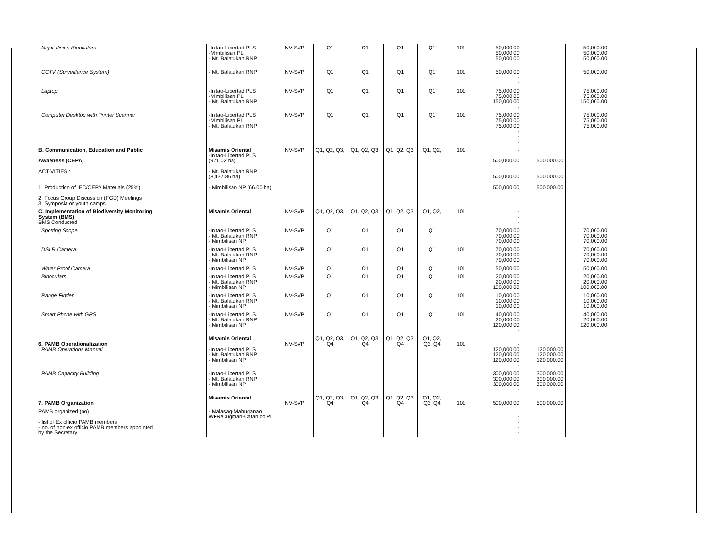| Night Vision Binoculars | -Initao-Libertad PLS -Mimbilisan PL - Mt. Balatukan RNP | NV-SVP | Q1 | Q1 | Q1 | Q1 | 101 | 50,000.00 50,000.00 50,000.00 - | | 50,000.00 50,000.00 50,000.00 |
| CCTV (Surveillance System) | - Mt. Balatukan RNP | NV-SVP | Q1 | Q1 | Q1 | Q1 | 101 | 50,000.00 - - | | 50,000.00 |
| Laptop | -Initao-Libertad PLS -Mimbilisan PL - Mt. Balatukan RNP | NV-SVP | Q1 | Q1 | Q1 | Q1 | 101 | 75,000.00 75,000.00 150,000.00 - | | 75,000.00 75,000.00 150,000.00 |
| Computer Desktop with Printer Scanner | -Initao-Libertad PLS -Mimbilisan PL - Mt. Balatukan RNP | NV-SVP | Q1 | Q1 | Q1 | Q1 | 101 | 75,000.00 75,000.00 75,000.00 - - - | | 75,000.00 75,000.00 75,000.00 |
| B. Communication, Education and Public Awaeness (CEPA) ACTIVITIES : 1. Production of IEC/CEPA Materials (25%) 2. Focus Group Discussion (FGD) Meetings 3. Symposia or youth camps | Misamis Oriental -Initao-Libertad PLS (921.02 ha) - Mt. Balatukan RNP (8,437.86 ha) - Mimbilisan NP (66.00 ha) | NV-SVP | Q1, Q2, Q3, | Q1, Q2, Q3, | Q1, Q2, Q3, | Q1, Q2, | 101 | - 500,000.00 500,000.00 500,000.00 | 500,000.00 500,000.00 500,000.00 | |
| C. Implementation of Biodiversity Monitoring System (BMS) BMS Conducted | Misamis Oriental | NV-SVP | Q1, Q2, Q3, | Q1, Q2, Q3, | Q1, Q2, Q3, | Q1, Q2, | 101 | - - - | | |
| Spotting Scope | -Initao-Libertad PLS - Mt. Balatukan RNP - Mimbilisan NP | NV-SVP | Q1 | Q1 | Q1 | Q1 | | 70,000.00 70,000.00 70,000.00 | | 70,000.00 70,000.00 70,000.00 |
| DSLR Camera | -Initao-Libertad PLS - Mt. Balatukan RNP - Mimbilisan NP | NV-SVP | Q1 | Q1 | Q1 | Q1 | 101 | 70,000.00 70,000.00 70,000.00 | | 70,000.00 70,000.00 70,000.00 |
| Water Proof Camera | -Initao-Libertad PLS | NV-SVP | Q1 | Q1 | Q1 | Q1 | 101 | 50,000.00 | | 50,000.00 |
| Binoculars | -Initao-Libertad PLS - Mt. Balatukan RNP - Mimbilisan NP | NV-SVP | Q1 | Q1 | Q1 | Q1 | 101 | 20,000.00 20,000.00 100,000.00 | | 20,000.00 20,000.00 100,000.00 |
| Range Finder | -Initao-Libertad PLS - Mt. Balatukan RNP - Mimbilisan NP | NV-SVP | Q1 | Q1 | Q1 | Q1 | 101 | 10,000.00 10,000.00 10,000.00 | | 10,000.00 10,000.00 10,000.00 |
| Smart Phone with GPS | -Initao-Libertad PLS - Mt. Balatukan RNP - Mimbilisan NP | NV-SVP | Q1 | Q1 | Q1 | Q1 | 101 | 40,000.00 20,000.00 120,000.00 - | | 40,000.00 20,000.00 120,000.00 |
| 6. PAMB Operationalization PAMB Operations Manual | Misamis Oriental -Initao-Libertad PLS - Mt. Balatukan RNP - Mimbilisan NP | NV-SVP | Q1, Q2, Q3, Q4 | Q1, Q2, Q3, Q4 | Q1, Q2, Q3, Q4 | Q1, Q2, Q3, Q4 | 101 | - 120,000.00 120,000.00 120,000.00 - | 120,000.00 120,000.00 120,000.00 | |
| PAMB Capacity Building | -Initao-Libertad PLS - Mt. Balatukan RNP - Mimbilisan NP | | | | | | | 300,000.00 300,000.00 300,000.00 - | 300,000.00 300,000.00 300,000.00 | |
| 7. PAMB Organization | Misamis Oriental | NV-SVP | Q1, Q2, Q3, Q4 | Q1, Q2, Q3, Q4 | Q1, Q2, Q3, Q4 | Q1, Q2, Q3, Q4 | 101 | 500,000.00 | 500,000.00 | |
| PAMB organized (no) - list of Ex officio PAMB members - no. of non-ex officio PAMB members appointed by the Secretary | - Malasag-Mahuganao WFR/Cugman-Catanico PL | | | | | | | - - - - | | |